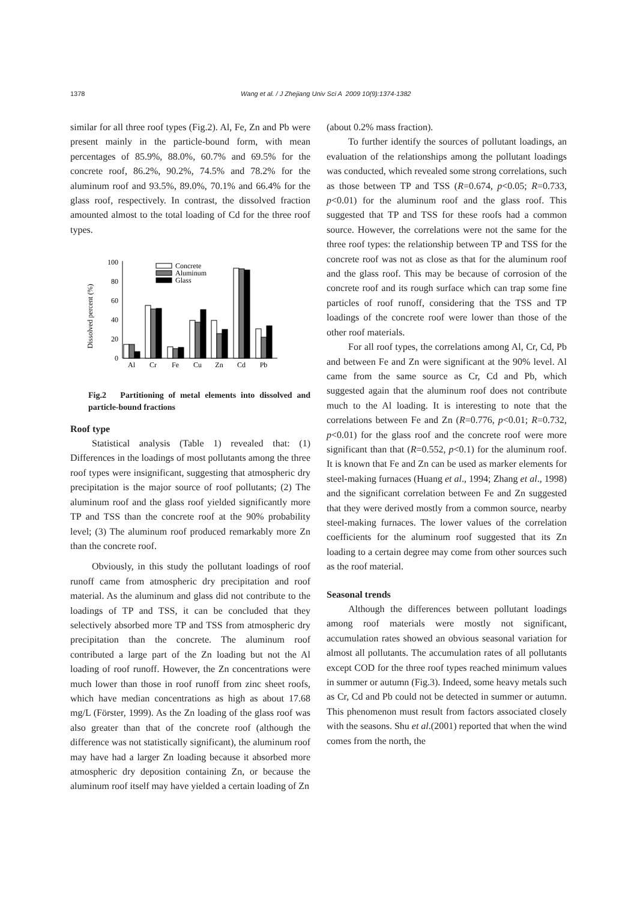1378 Wang et al. / J Zhejiang Univ Sci A 2009 10(9):1374-1382
similar for all three roof types (Fig.2). Al, Fe, Zn and Pb were present mainly in the particle-bound form, with mean percentages of 85.9%, 88.0%, 60.7% and 69.5% for the concrete roof, 86.2%, 90.2%, 74.5% and 78.2% for the aluminum roof and 93.5%, 89.0%, 70.1% and 66.4% for the glass roof, respectively. In contrast, the dissolved fraction amounted almost to the total loading of Cd for the three roof types.
Dissolved percent (%)
0
20
40
60
80
100
Concrete
Aluminum
Glass
Al
Cr
Fe
Cu
Zn
Cd
Pb
Fig.2 Partitioning of metal elements into dissolved and particle-bound fractions
Roof type
Statistical analysis (Table 1) revealed that: (1) Differences in the loadings of most pollutants among the three roof types were insignificant, suggesting that atmospheric dry precipitation is the major source of roof pollutants; (2) The aluminum roof and the glass roof yielded significantly more TP and TSS than the concrete roof at the 90% probability level; (3) The aluminum roof produced remarkably more Zn than the concrete roof.
Obviously, in this study the pollutant loadings of roof runoff came from atmospheric dry precipitation and roof material. As the aluminum and glass did not contribute to the loadings of TP and TSS, it can be concluded that they selectively absorbed more TP and TSS from atmospheric dry precipitation than the concrete. The aluminum roof contributed a large part of the Zn loading but not the Al loading of roof runoff. However, the Zn concentrations were much lower than those in roof runoff from zinc sheet roofs, which have median concentrations as high as about 17.68 mg/L (Förster, 1999). As the Zn loading of the glass roof was also greater than that of the concrete roof (although the difference was not statistically significant), the aluminum roof may have had a larger Zn loading because it absorbed more atmospheric dry deposition containing Zn, or because the aluminum roof itself may have yielded a certain loading of Zn
(about 0.2% mass fraction).
To further identify the sources of pollutant loadings, an evaluation of the relationships among the pollutant loadings was conducted, which revealed some strong correlations, such as those between TP and TSS (R=0.674, p<0.05; R=0.733, p<0.01) for the aluminum roof and the glass roof. This suggested that TP and TSS for these roofs had a common source. However, the correlations were not the same for the three roof types: the relationship between TP and TSS for the concrete roof was not as close as that for the aluminum roof and the glass roof. This may be because of corrosion of the concrete roof and its rough surface which can trap some fine particles of roof runoff, considering that the TSS and TP loadings of the concrete roof were lower than those of the other roof materials.
For all roof types, the correlations among Al, Cr, Cd, Pb and between Fe and Zn were significant at the 90% level. Al came from the same source as Cr, Cd and Pb, which suggested again that the aluminum roof does not contribute much to the Al loading. It is interesting to note that the correlations between Fe and Zn (R=0.776, p<0.01; R=0.732, p<0.01) for the glass roof and the concrete roof were more significant than that (R=0.552, p<0.1) for the aluminum roof. It is known that Fe and Zn can be used as marker elements for steel-making furnaces (Huang et al., 1994; Zhang et al., 1998) and the significant correlation between Fe and Zn suggested that they were derived mostly from a common source, nearby steel-making furnaces. The lower values of the correlation coefficients for the aluminum roof suggested that its Zn loading to a certain degree may come from other sources such as the roof material.
Seasonal trends
Although the differences between pollutant loadings among roof materials were mostly not significant, accumulation rates showed an obvious seasonal variation for almost all pollutants. The accumulation rates of all pollutants except COD for the three roof types reached minimum values in summer or autumn (Fig.3). Indeed, some heavy metals such as Cr, Cd and Pb could not be detected in summer or autumn. This phenomenon must result from factors associated closely with the seasons. Shu et al.(2001) reported that when the wind comes from the north, the